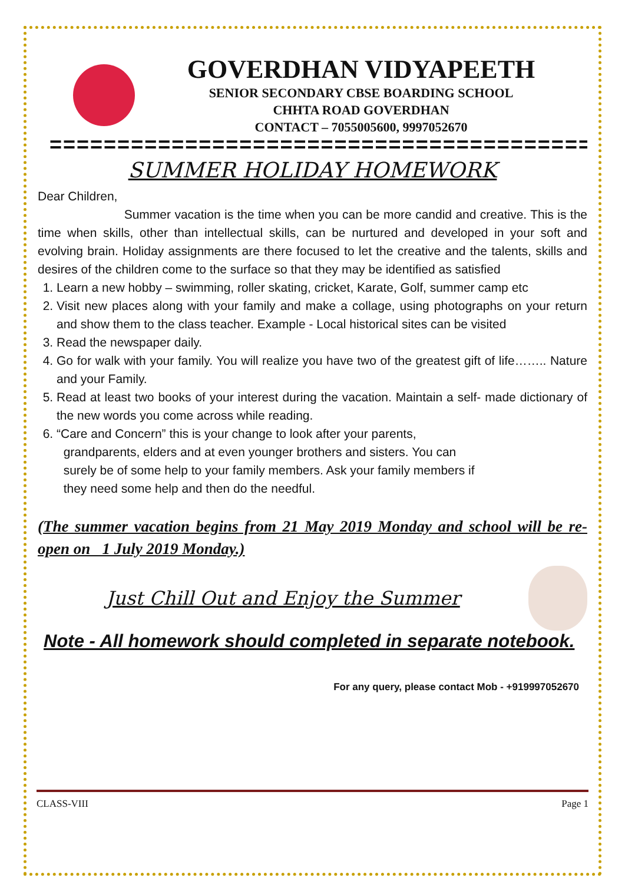GOVERDHAN VIDYAPEETH
SENIOR SECONDARY CBSE BOARDING SCHOOL
CHHTA ROAD GOVERDHAN
CONTACT – 7055005600, 9997052670
========================================
SUMMER HOLIDAY HOMEWORK
Dear Children,
Summer vacation is the time when you can be more candid and creative. This is the time when skills, other than intellectual skills, can be nurtured and developed in your soft and evolving brain. Holiday assignments are there focused to let the creative and the talents, skills and desires of the children come to the surface so that they may be identified as satisfied
1. Learn a new hobby – swimming, roller skating, cricket, Karate, Golf, summer camp etc
2. Visit new places along with your family and make a collage, using photographs on your return and show them to the class teacher. Example - Local historical sites can be visited
3. Read the newspaper daily.
4. Go for walk with your family. You will realize you have two of the greatest gift of life…….. Nature and your Family.
5. Read at least two books of your interest during the vacation. Maintain a self- made dictionary of the new words you come across while reading.
6. “Care and Concern” this is your change to look after your parents,
grandparents, elders and at even younger brothers and sisters. You can
surely be of some help to your family members. Ask your family members if
they need some help and then do the needful.
(The summer vacation begins from 21 May 2019 Monday and school will be re-open on 1 July 2019 Monday.)
Just Chill Out and Enjoy the Summer
Note - All homework should completed in separate notebook.
For any query, please contact Mob - +919997052670
CLASS-VIII Page 1